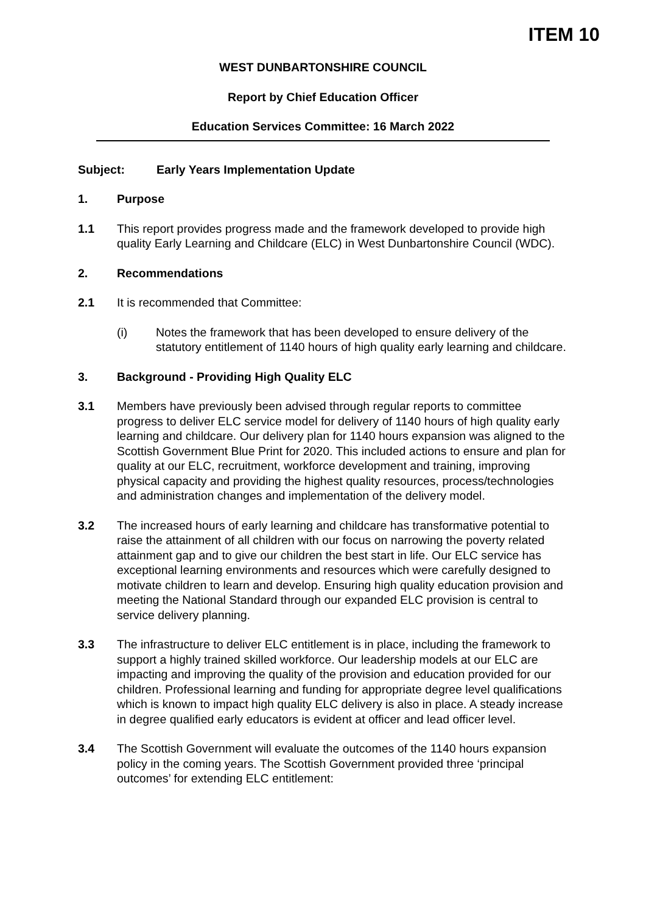ITEM 10
WEST DUNBARTONSHIRE COUNCIL
Report by Chief Education Officer
Education Services Committee: 16 March 2022
Subject: Early Years Implementation Update
1. Purpose
1.1 This report provides progress made and the framework developed to provide high quality Early Learning and Childcare (ELC) in West Dunbartonshire Council (WDC).
2. Recommendations
2.1 It is recommended that Committee:
(i) Notes the framework that has been developed to ensure delivery of the statutory entitlement of 1140 hours of high quality early learning and childcare.
3. Background - Providing High Quality ELC
3.1 Members have previously been advised through regular reports to committee progress to deliver ELC service model for delivery of 1140 hours of high quality early learning and childcare. Our delivery plan for 1140 hours expansion was aligned to the Scottish Government Blue Print for 2020. This included actions to ensure and plan for quality at our ELC, recruitment, workforce development and training, improving physical capacity and providing the highest quality resources, process/technologies and administration changes and implementation of the delivery model.
3.2 The increased hours of early learning and childcare has transformative potential to raise the attainment of all children with our focus on narrowing the poverty related attainment gap and to give our children the best start in life. Our ELC service has exceptional learning environments and resources which were carefully designed to motivate children to learn and develop. Ensuring high quality education provision and meeting the National Standard through our expanded ELC provision is central to service delivery planning.
3.3 The infrastructure to deliver ELC entitlement is in place, including the framework to support a highly trained skilled workforce. Our leadership models at our ELC are impacting and improving the quality of the provision and education provided for our children. Professional learning and funding for appropriate degree level qualifications which is known to impact high quality ELC delivery is also in place. A steady increase in degree qualified early educators is evident at officer and lead officer level.
3.4 The Scottish Government will evaluate the outcomes of the 1140 hours expansion policy in the coming years. The Scottish Government provided three ‘principal outcomes’ for extending ELC entitlement: